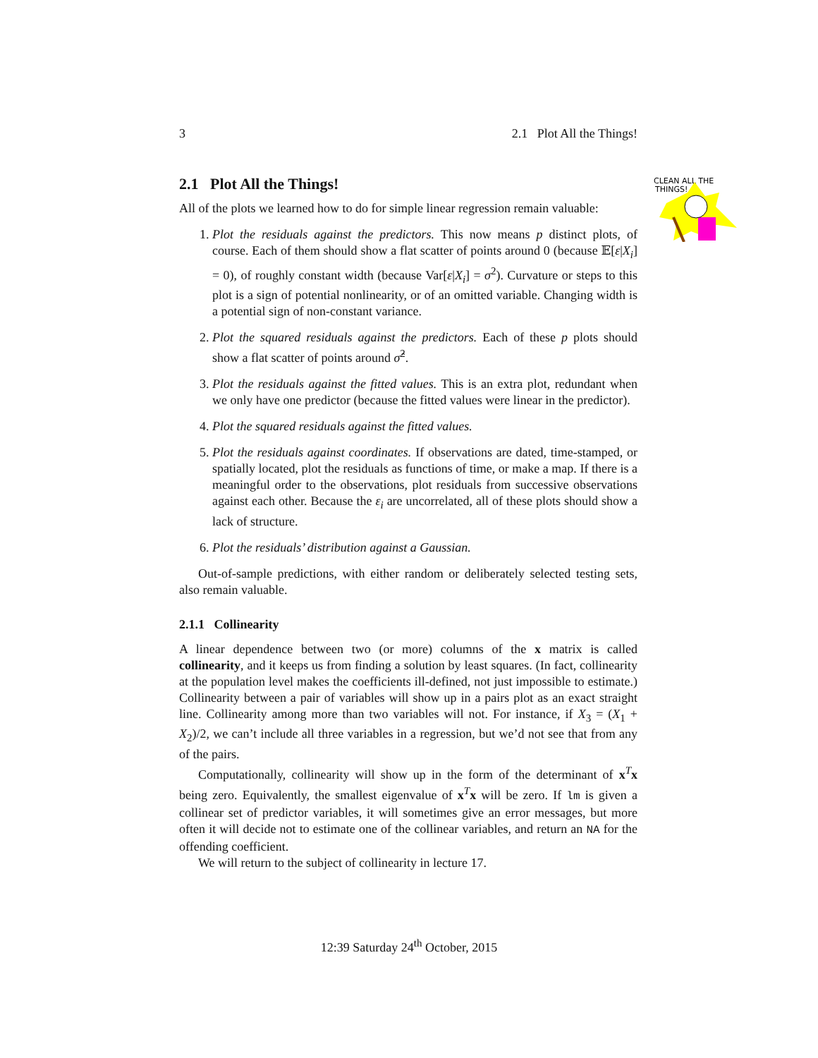3 2.1 Plot All the Things!
2.1 Plot All the Things!
All of the plots we learned how to do for simple linear regression remain valuable:
1. Plot the residuals against the predictors. This now means p distinct plots, of course. Each of them should show a flat scatter of points around 0 (because 𝔼[ε|X<sub>i</sub>] = 0), of roughly constant width (because Var[ε|X<sub>i</sub>] = σ<sup>2</sup>). Curvature or steps to this plot is a sign of potential nonlinearity, or of an omitted variable. Changing width is a potential sign of non-constant variance.
2. Plot the squared residuals against the predictors. Each of these p plots should show a flat scatter of points around σ̂<sup>2</sup>.
3. Plot the residuals against the fitted values. This is an extra plot, redundant when we only have one predictor (because the fitted values were linear in the predictor).
4. Plot the squared residuals against the fitted values.
5. Plot the residuals against coordinates. If observations are dated, time-stamped, or spatially located, plot the residuals as functions of time, or make a map. If there is a meaningful order to the observations, plot residuals from successive observations against each other. Because the ε<sub>i</sub> are uncorrelated, all of these plots should show a lack of structure.
6. Plot the residuals’ distribution against a Gaussian.
Out-of-sample predictions, with either random or deliberately selected testing sets, also remain valuable.
2.1.1 Collinearity
A linear dependence between two (or more) columns of the x matrix is called collinearity, and it keeps us from finding a solution by least squares. (In fact, collinearity at the population level makes the coefficients ill-defined, not just impossible to estimate.) Collinearity between a pair of variables will show up in a pairs plot as an exact straight line. Collinearity among more than two variables will not. For instance, if X<sub>3</sub> = (X<sub>1</sub> + X<sub>2</sub>)/2, we can’t include all three variables in a regression, but we’d not see that from any of the pairs.
Computationally, collinearity will show up in the form of the determinant of x<sup>T</sup>x being zero. Equivalently, the smallest eigenvalue of x<sup>T</sup>x will be zero. If lm is given a collinear set of predictor variables, it will sometimes give an error messages, but more often it will decide not to estimate one of the collinear variables, and return an NA for the offending coefficient.
We will return to the subject of collinearity in lecture 17.
CLEAN ALL THE
THINGS!
12:39 Saturday 24<sup>th</sup> October, 2015